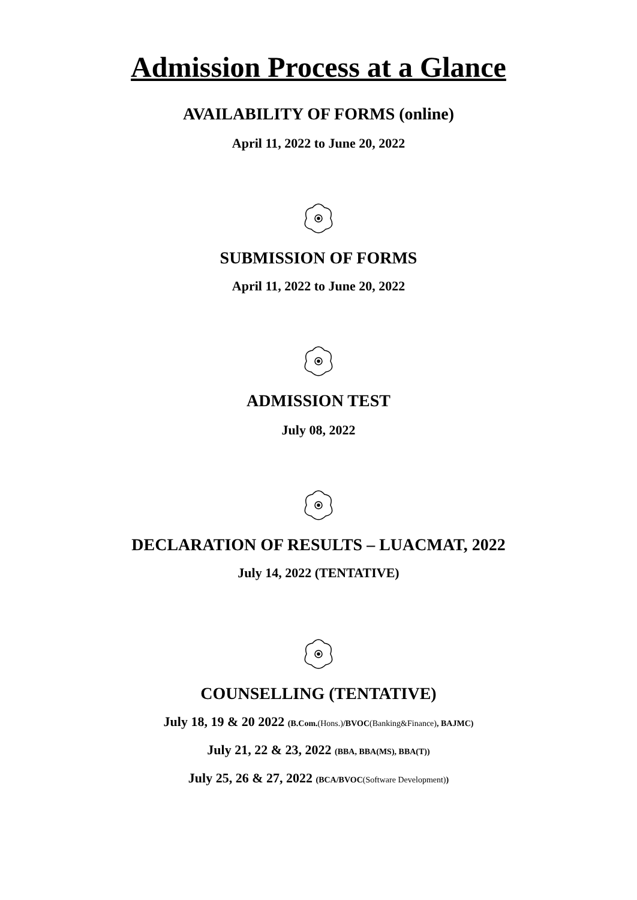Admission Process at a Glance
AVAILABILITY OF FORMS (online)
April 11, 2022 to June 20, 2022
SUBMISSION OF FORMS
April 11, 2022 to June 20, 2022
ADMISSION TEST
July 08, 2022
DECLARATION OF RESULTS – LUACMAT, 2022
July 14, 2022 (TENTATIVE)
COUNSELLING (TENTATIVE)
July 18, 19 & 20 2022 (B.Com.(Hons.)/BVOC(Banking&Finance), BAJMC)
July 21, 22 & 23, 2022 (BBA, BBA(MS), BBA(T))
July 25, 26 & 27, 2022 (BCA/BVOC(Software Development))